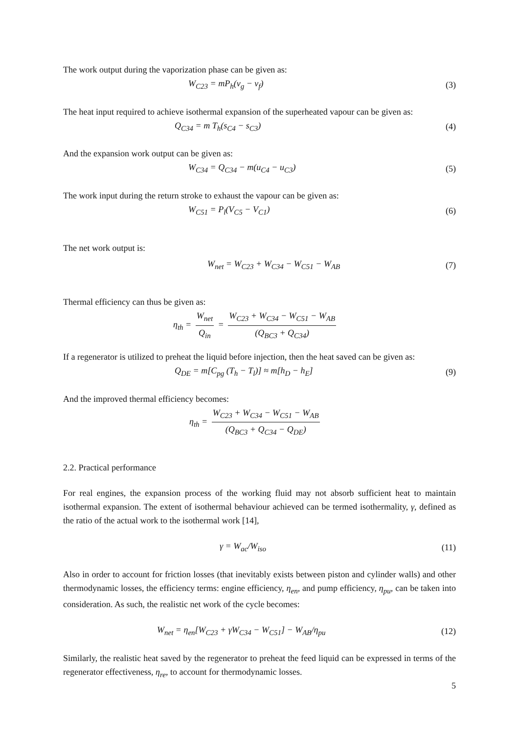The work output during the vaporization phase can be given as:
W<sub>C23</sub> = mP<sub>h</sub>(v<sub>g</sub> − v<sub>f</sub>) (3)
The heat input required to achieve isothermal expansion of the superheated vapour can be given as:
Q<sub>C34</sub> = m T<sub>h</sub>(s<sub>C4</sub> − s<sub>C3</sub>) (4)
And the expansion work output can be given as:
W<sub>C34</sub> = Q<sub>C34</sub> − m(u<sub>C4</sub> − u<sub>C3</sub>) (5)
The work input during the return stroke to exhaust the vapour can be given as:
W<sub>C51</sub> = P<sub>l</sub>(V<sub>C5</sub> − V<sub>C1</sub>) (6)
The net work output is:
W<sub>net</sub> = W<sub>C23</sub> + W<sub>C34</sub> − W<sub>C51</sub> − W<sub>AB</sub>
(7)
Thermal efficiency can thus be given as:
η<sub>th</sub> = W<sub>net</sub> Q<sub>in</sub> = W<sub>C23</sub> + W<sub>C34</sub> − W<sub>C51</sub> − W<sub>AB</sub> (Q<sub>BC3</sub> + Q<sub>C34</sub>)
If a regenerator is utilized to preheat the liquid before injection, then the heat saved can be given as:
Q<sub>DE</sub> = m[C<sub>pg</sub> (T<sub>h</sub> − T<sub>l</sub>)] ≈ m[h<sub>D</sub> − h<sub>E</sub>]
(9)
And the improved thermal efficiency becomes:
η<sub>th</sub> = W<sub>C23</sub> + W<sub>C34</sub> − W<sub>C51</sub> − W<sub>AB</sub> (Q<sub>BC3</sub> + Q<sub>C34</sub> − Q<sub>DE</sub>)
2.2. Practical performance
For real engines, the expansion process of the working fluid may not absorb sufficient heat to maintain isothermal expansion. The extent of isothermal behaviour achieved can be termed isothermality, γ, defined as the ratio of the actual work to the isothermal work [14],
γ = W<sub>ac</sub>/W<sub>iso</sub>
(11)
Also in order to account for friction losses (that inevitably exists between piston and cylinder walls) and other thermodynamic losses, the efficiency terms: engine efficiency, η<sub>en</sub>, and pump efficiency, η<sub>pu</sub>, can be taken into consideration. As such, the realistic net work of the cycle becomes:
W<sub>net</sub> = η<sub>en</sub>[W<sub>C23</sub> + γW<sub>C34</sub> − W<sub>C51</sub>] − W<sub>AB</sub>/η<sub>pu</sub>
(12)
Similarly, the realistic heat saved by the regenerator to preheat the feed liquid can be expressed in terms of the regenerator effectiveness, η<sub>re</sub>, to account for thermodynamic losses.
5